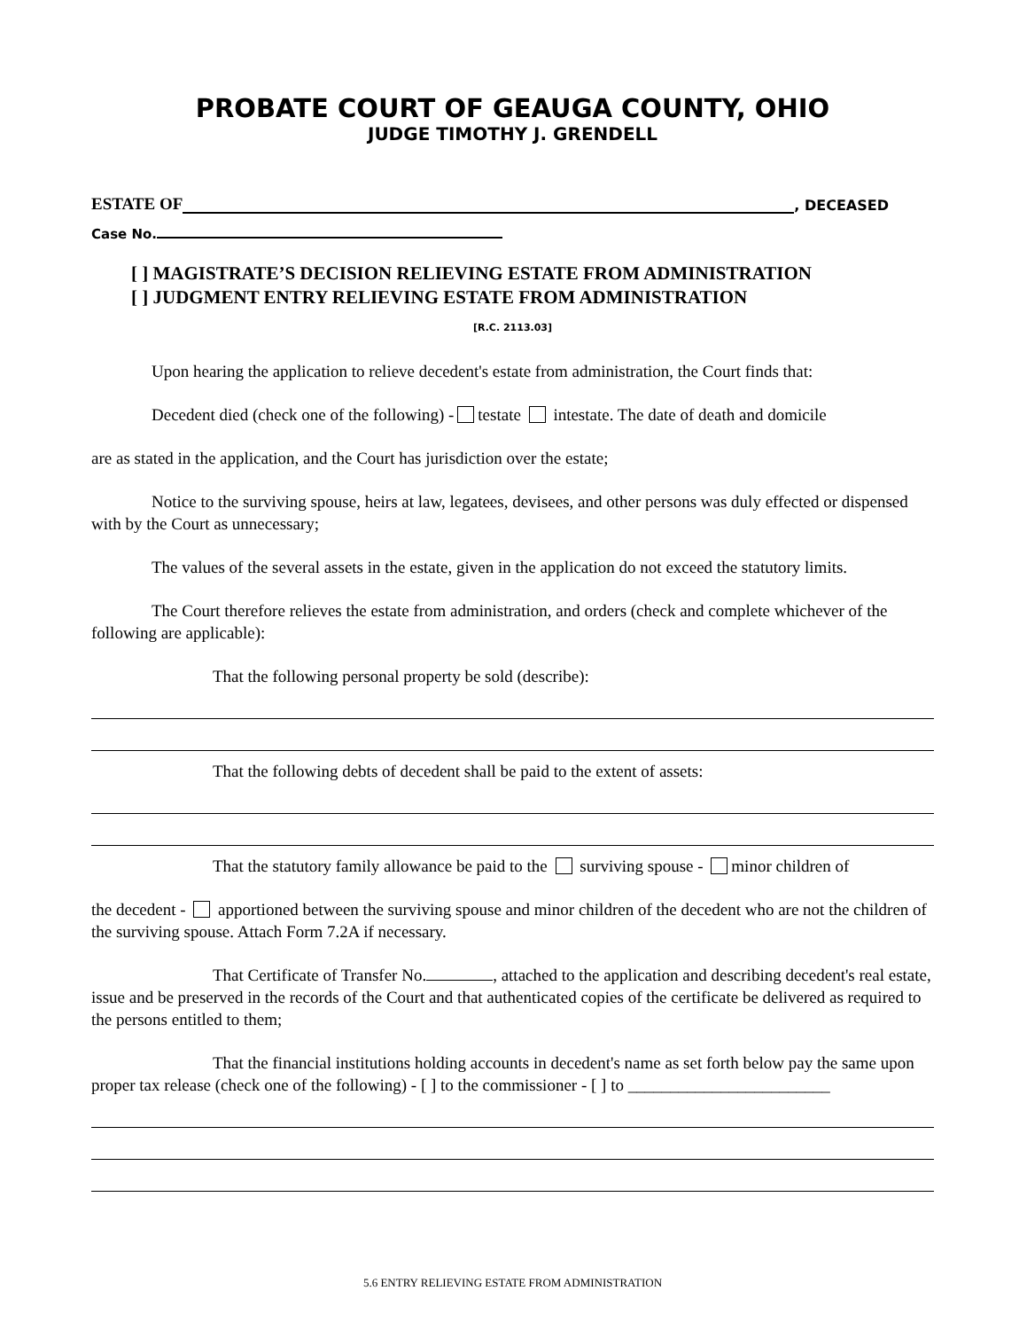PROBATE COURT OF GEAUGA COUNTY, OHIO
JUDGE TIMOTHY J. GRENDELL
ESTATE OF , DECEASED
Case No.
[ ] MAGISTRATE’S DECISION RELIEVING ESTATE FROM ADMINISTRATION
[ ] JUDGMENT ENTRY RELIEVING ESTATE FROM ADMINISTRATION
[R.C. 2113.03]
Upon hearing the application to relieve decedent's estate from administration, the Court finds that:
Decedent died (check one of the following) - testate intestate. The date of death and domicile
are as stated in the application, and the Court has jurisdiction over the estate;
Notice to the surviving spouse, heirs at law, legatees, devisees, and other persons was duly effected or dispensed with by the Court as unnecessary;
The values of the several assets in the estate, given in the application do not exceed the statutory limits.
The Court therefore relieves the estate from administration, and orders (check and complete whichever of the following are applicable):
That the following personal property be sold (describe):
That the following debts of decedent shall be paid to the extent of assets:
That the statutory family allowance be paid to the surviving spouse - minor children of
the decedent - apportioned between the surviving spouse and minor children of the decedent who are not the children of the surviving spouse. Attach Form 7.2A if necessary.
That Certificate of Transfer No. , attached to the application and describing decedent's real estate, issue and be preserved in the records of the Court and that authenticated copies of the certificate be delivered as required to the persons entitled to them;
That the financial institutions holding accounts in decedent's name as set forth below pay the same upon proper tax release (check one of the following) - [ ] to the commissioner - [ ] to ________________________
5.6 ENTRY RELIEVING ESTATE FROM ADMINISTRATION